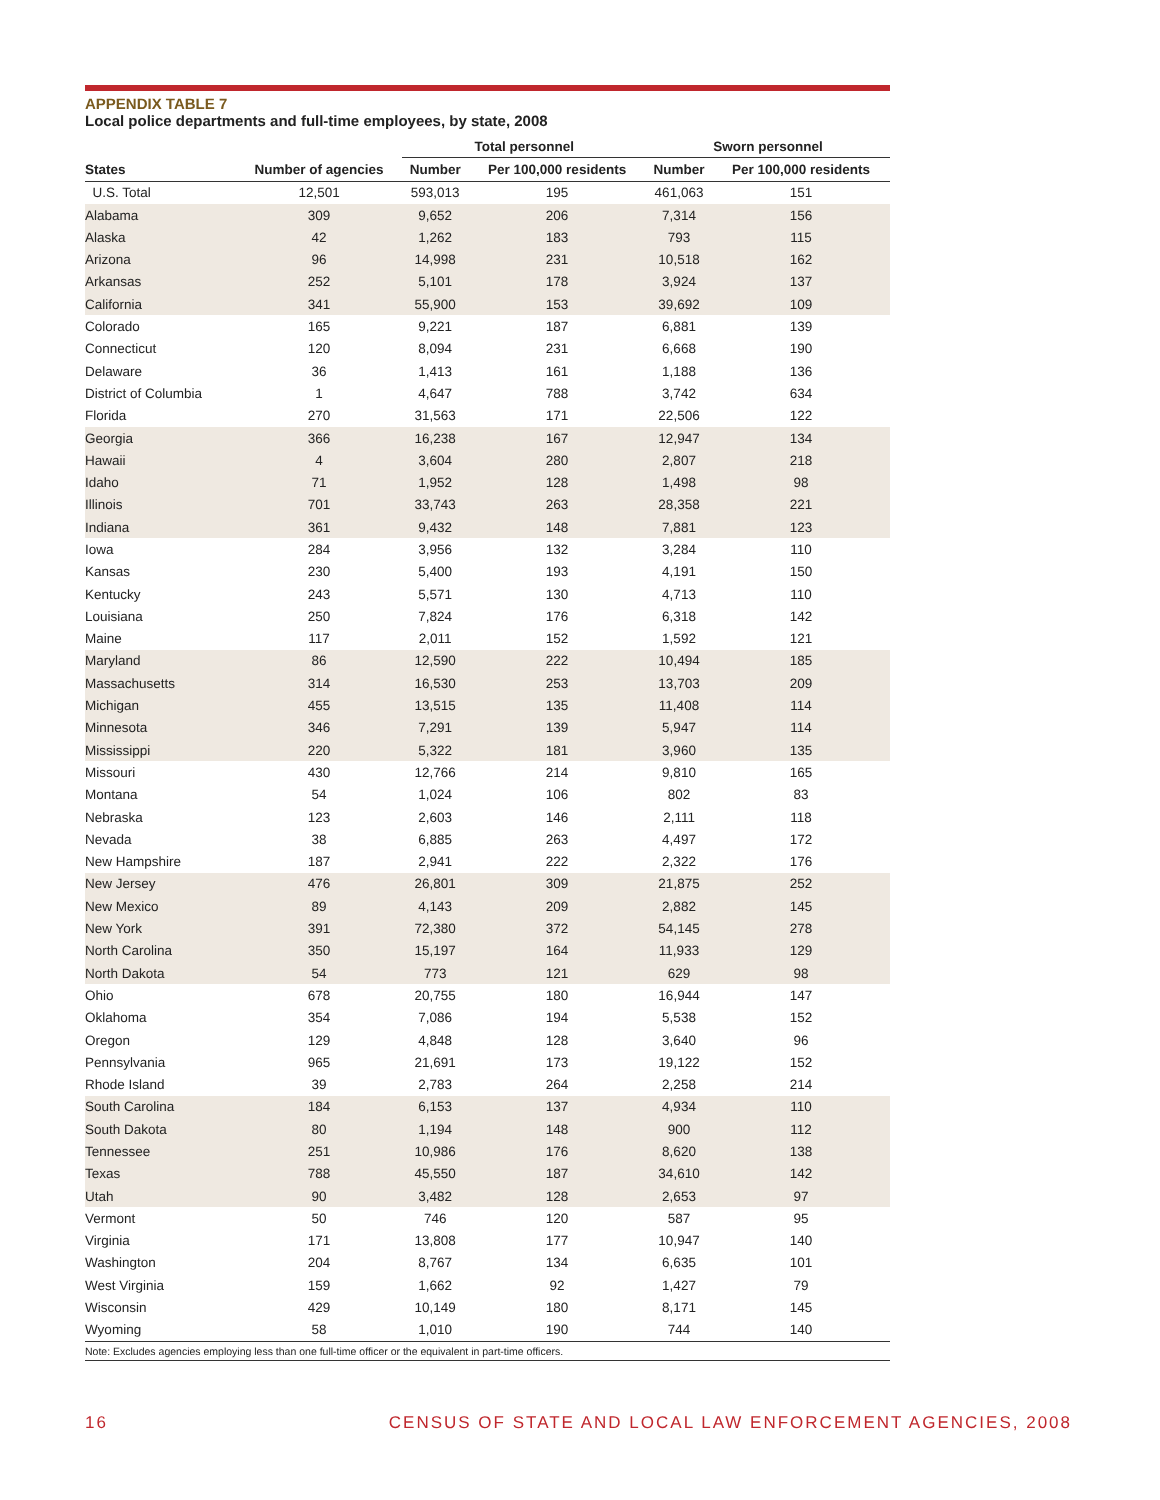APPENDIX TABLE 7
Local police departments and full-time employees, by state, 2008
| | | Total personnel | | Sworn personnel | |
| --- | --- | --- | --- | --- | --- |
| States | Number of agencies | Number | Per 100,000 residents | Number | Per 100,000 residents |
| U.S. Total | 12,501 | 593,013 | 195 | 461,063 | 151 |
| Alabama | 309 | 9,652 | 206 | 7,314 | 156 |
| Alaska | 42 | 1,262 | 183 | 793 | 115 |
| Arizona | 96 | 14,998 | 231 | 10,518 | 162 |
| Arkansas | 252 | 5,101 | 178 | 3,924 | 137 |
| California | 341 | 55,900 | 153 | 39,692 | 109 |
| Colorado | 165 | 9,221 | 187 | 6,881 | 139 |
| Connecticut | 120 | 8,094 | 231 | 6,668 | 190 |
| Delaware | 36 | 1,413 | 161 | 1,188 | 136 |
| District of Columbia | 1 | 4,647 | 788 | 3,742 | 634 |
| Florida | 270 | 31,563 | 171 | 22,506 | 122 |
| Georgia | 366 | 16,238 | 167 | 12,947 | 134 |
| Hawaii | 4 | 3,604 | 280 | 2,807 | 218 |
| Idaho | 71 | 1,952 | 128 | 1,498 | 98 |
| Illinois | 701 | 33,743 | 263 | 28,358 | 221 |
| Indiana | 361 | 9,432 | 148 | 7,881 | 123 |
| Iowa | 284 | 3,956 | 132 | 3,284 | 110 |
| Kansas | 230 | 5,400 | 193 | 4,191 | 150 |
| Kentucky | 243 | 5,571 | 130 | 4,713 | 110 |
| Louisiana | 250 | 7,824 | 176 | 6,318 | 142 |
| Maine | 117 | 2,011 | 152 | 1,592 | 121 |
| Maryland | 86 | 12,590 | 222 | 10,494 | 185 |
| Massachusetts | 314 | 16,530 | 253 | 13,703 | 209 |
| Michigan | 455 | 13,515 | 135 | 11,408 | 114 |
| Minnesota | 346 | 7,291 | 139 | 5,947 | 114 |
| Mississippi | 220 | 5,322 | 181 | 3,960 | 135 |
| Missouri | 430 | 12,766 | 214 | 9,810 | 165 |
| Montana | 54 | 1,024 | 106 | 802 | 83 |
| Nebraska | 123 | 2,603 | 146 | 2,111 | 118 |
| Nevada | 38 | 6,885 | 263 | 4,497 | 172 |
| New Hampshire | 187 | 2,941 | 222 | 2,322 | 176 |
| New Jersey | 476 | 26,801 | 309 | 21,875 | 252 |
| New Mexico | 89 | 4,143 | 209 | 2,882 | 145 |
| New York | 391 | 72,380 | 372 | 54,145 | 278 |
| North Carolina | 350 | 15,197 | 164 | 11,933 | 129 |
| North Dakota | 54 | 773 | 121 | 629 | 98 |
| Ohio | 678 | 20,755 | 180 | 16,944 | 147 |
| Oklahoma | 354 | 7,086 | 194 | 5,538 | 152 |
| Oregon | 129 | 4,848 | 128 | 3,640 | 96 |
| Pennsylvania | 965 | 21,691 | 173 | 19,122 | 152 |
| Rhode Island | 39 | 2,783 | 264 | 2,258 | 214 |
| South Carolina | 184 | 6,153 | 137 | 4,934 | 110 |
| South Dakota | 80 | 1,194 | 148 | 900 | 112 |
| Tennessee | 251 | 10,986 | 176 | 8,620 | 138 |
| Texas | 788 | 45,550 | 187 | 34,610 | 142 |
| Utah | 90 | 3,482 | 128 | 2,653 | 97 |
| Vermont | 50 | 746 | 120 | 587 | 95 |
| Virginia | 171 | 13,808 | 177 | 10,947 | 140 |
| Washington | 204 | 8,767 | 134 | 6,635 | 101 |
| West Virginia | 159 | 1,662 | 92 | 1,427 | 79 |
| Wisconsin | 429 | 10,149 | 180 | 8,171 | 145 |
| Wyoming | 58 | 1,010 | 190 | 744 | 140 |
Note: Excludes agencies employing less than one full-time officer or the equivalent in part-time officers.
16 CENSUS OF STATE AND LOCAL LAW ENFORCEMENT AGENCIES, 2008